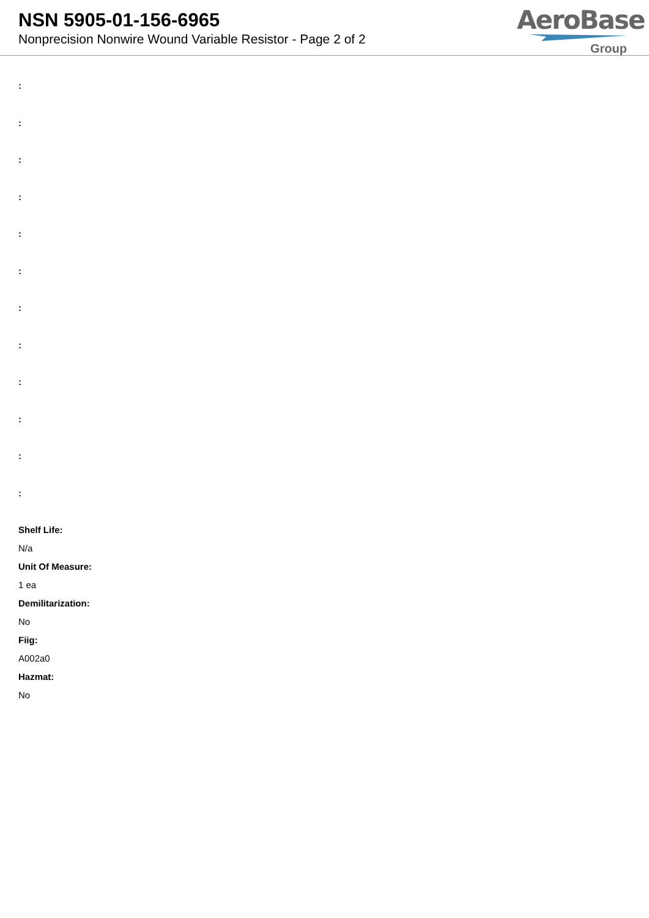NSN 5905-01-156-6965
Nonprecision Nonwire Wound Variable Resistor - Page 2 of 2
AeroBase
Group
:
:
:
:
:
:
:
:
:
:
:
:
Shelf Life:
N/a
Unit Of Measure:
1 ea
Demilitarization:
No
Fiig:
A002a0
Hazmat:
No